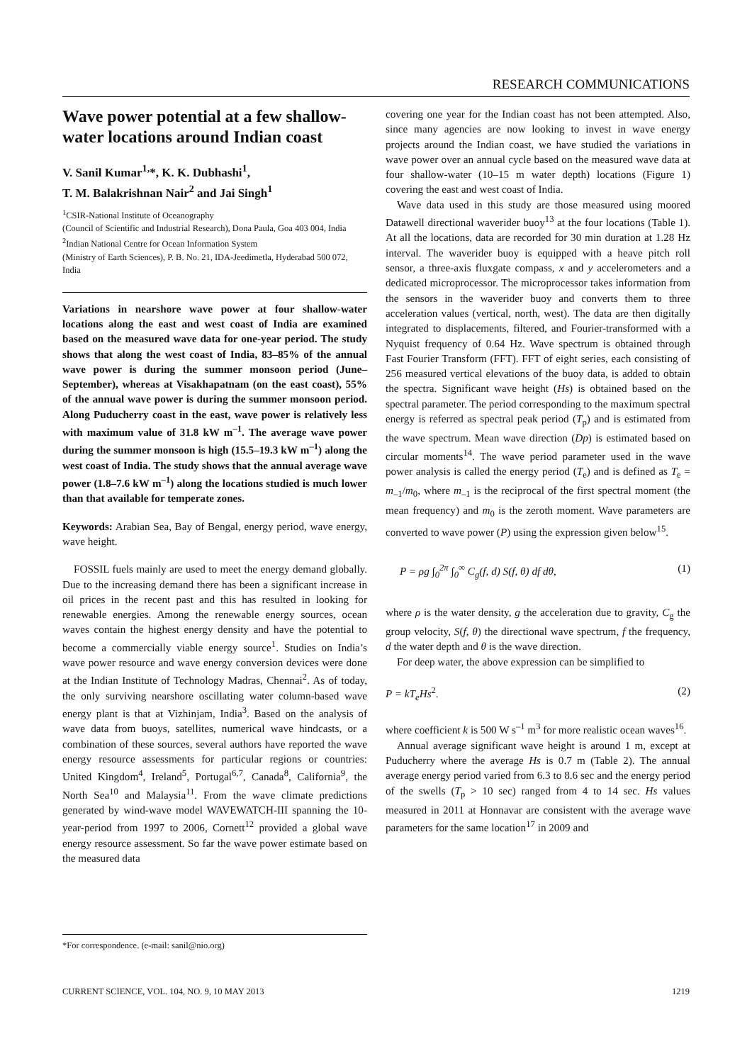RESEARCH COMMUNICATIONS
Wave power potential at a few shallow-water locations around Indian coast
V. Sanil Kumar<sup>1,</sup>*, K. K. Dubhashi<sup>1</sup>,
T. M. Balakrishnan Nair<sup>2</sup> and Jai Singh<sup>1</sup>
<sup>1</sup> CSIR-National Institute of Oceanography
(Council of Scientific and Industrial Research), Dona Paula, Goa 403 004, India
<sup>2</sup> Indian National Centre for Ocean Information System
(Ministry of Earth Sciences), P. B. No. 21, IDA-Jeedimetla, Hyderabad 500 072, India
Variations in nearshore wave power at four shallow-water locations along the east and west coast of India are examined based on the measured wave data for one-year period. The study shows that along the west coast of India, 83–85% of the annual wave power is during the summer monsoon period (June–September), whereas at Visakhapatnam (on the east coast), 55% of the annual wave power is during the summer monsoon period. Along Puducherry coast in the east, wave power is relatively less with maximum value of 31.8 kW m<sup>–1</sup>. The average wave power during the summer monsoon is high (15.5–19.3 kW m<sup>–1</sup>) along the west coast of India. The study shows that the annual average wave power (1.8–7.6 kW m<sup>–1</sup>) along the locations studied is much lower than that available for temperate zones.
Keywords: Arabian Sea, Bay of Bengal, energy period, wave energy, wave height.
FOSSIL fuels mainly are used to meet the energy demand globally. Due to the increasing demand there has been a significant increase in oil prices in the recent past and this has resulted in looking for renewable energies. Among the renewable energy sources, ocean waves contain the highest energy density and have the potential to become a commercially viable energy source<sup>1</sup>. Studies on India’s wave power resource and wave energy conversion devices were done at the Indian Institute of Technology Madras, Chennai<sup>2</sup>. As of today, the only surviving nearshore oscillating water column-based wave energy plant is that at Vizhinjam, India<sup>3</sup>. Based on the analysis of wave data from buoys, satellites, numerical wave hindcasts, or a combination of these sources, several authors have reported the wave energy resource assessments for particular regions or countries: United Kingdom<sup>4</sup>, Ireland<sup>5</sup>, Portugal<sup>6,7</sup>, Canada<sup>8</sup>, California<sup>9</sup>, the North Sea<sup>10</sup> and Malaysia<sup>11</sup>. From the wave climate predictions generated by wind-wave model WAVEWATCH-III spanning the 10-year-period from 1997 to 2006, Cornett<sup>12</sup> provided a global wave energy resource assessment. So far the wave power estimate based on the measured data
covering one year for the Indian coast has not been attempted. Also, since many agencies are now looking to invest in wave energy projects around the Indian coast, we have studied the variations in wave power over an annual cycle based on the measured wave data at four shallow-water (10–15 m water depth) locations (Figure 1) covering the east and west coast of India.
Wave data used in this study are those measured using moored Datawell directional waverider buoy<sup>13</sup> at the four locations (Table 1). At all the locations, data are recorded for 30 min duration at 1.28 Hz interval. The waverider buoy is equipped with a heave pitch roll sensor, a three-axis fluxgate compass, x and y accelerometers and a dedicated microprocessor. The microprocessor takes information from the sensors in the waverider buoy and converts them to three acceleration values (vertical, north, west). The data are then digitally integrated to displacements, filtered, and Fourier-transformed with a Nyquist frequency of 0.64 Hz. Wave spectrum is obtained through Fast Fourier Transform (FFT). FFT of eight series, each consisting of 256 measured vertical elevations of the buoy data, is added to obtain the spectra. Significant wave height (Hs) is obtained based on the spectral parameter. The period corresponding to the maximum spectral energy is referred as spectral peak period (T<sub>p</sub>) and is estimated from the wave spectrum. Mean wave direction (Dp) is estimated based on circular moments<sup>14</sup>. The wave period parameter used in the wave power analysis is called the energy period (T<sub>e</sub>) and is defined as T<sub>e</sub> = m<sub>–1</sub>/m<sub>0</sub>, where m<sub>–1</sub> is the reciprocal of the first spectral moment (the mean frequency) and m<sub>0</sub> is the zeroth moment. Wave parameters are converted to wave power (P) using the expression given below<sup>15</sup>.
P = ρg ∫<sub>0</sub><sup>2π</sup> ∫<sub>0</sub><sup>∞</sup> C<sub>g</sub>(f, d) S(f, θ) df dθ, (1)
where ρ is the water density, g the acceleration due to gravity, C<sub>g</sub> the group velocity, S(f, θ) the directional wave spectrum, f the frequency, d the water depth and θ is the wave direction.
For deep water, the above expression can be simplified to
P = kT<sub>e</sub>Hs<sup>2</sup>. (2)
where coefficient k is 500 W s<sup>–1</sup> m<sup>3</sup> for more realistic ocean waves<sup>16</sup>.
Annual average significant wave height is around 1 m, except at Puducherry where the average Hs is 0.7 m (Table 2). The annual average energy period varied from 6.3 to 8.6 sec and the energy period of the swells (T<sub>p</sub> > 10 sec) ranged from 4 to 14 sec. Hs values measured in 2011 at Honnavar are consistent with the average wave parameters for the same location<sup>17</sup> in 2009 and
*For correspondence. (e-mail: sanil@nio.org)
CURRENT SCIENCE, VOL. 104, NO. 9, 10 MAY 2013 1219